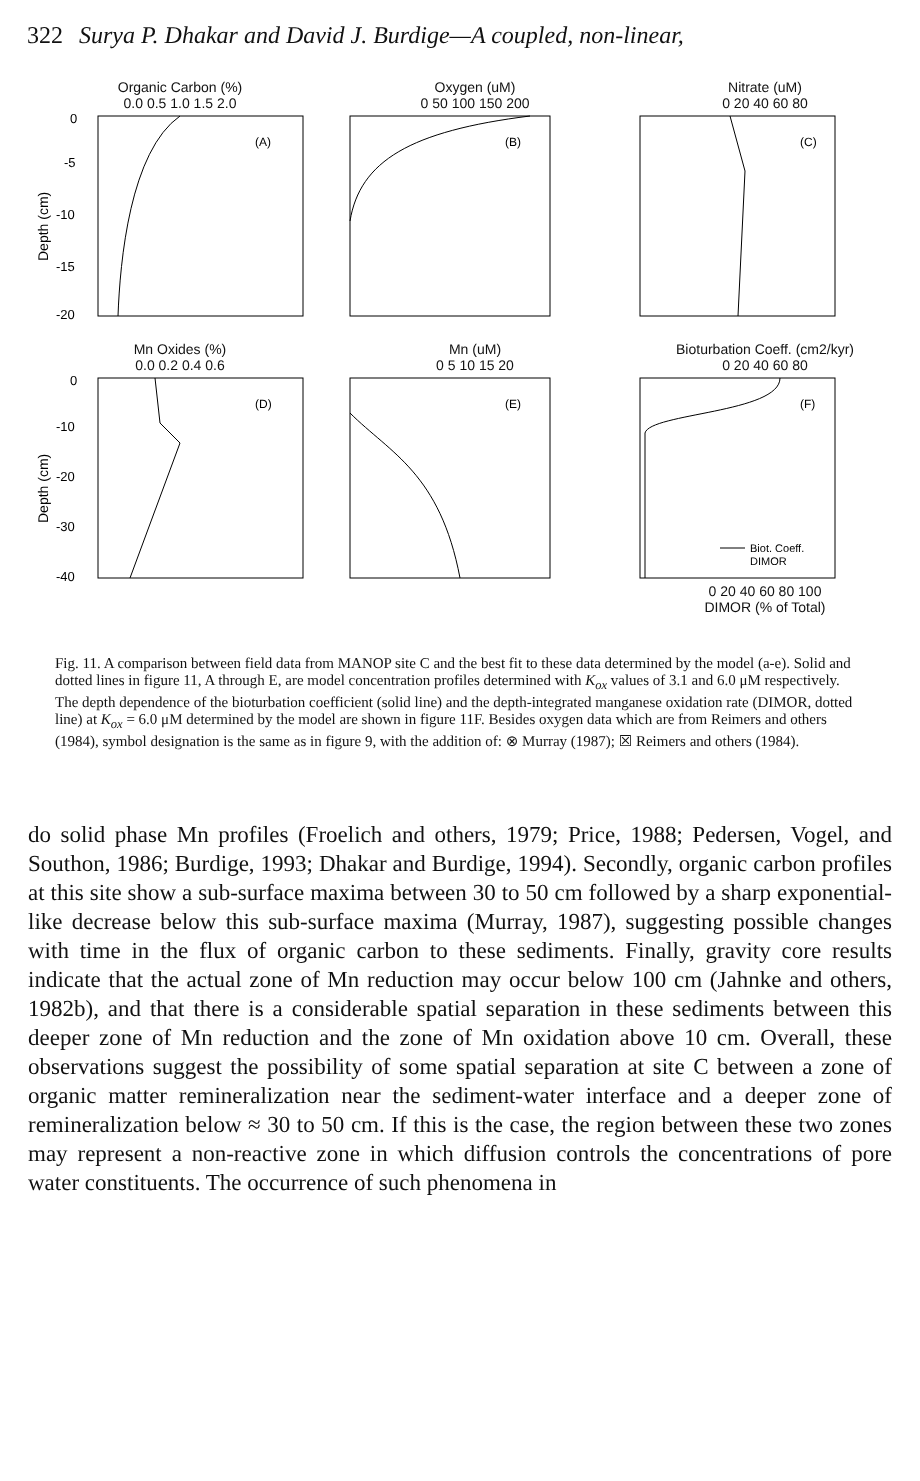322 Surya P. Dhakar and David J. Burdige—A coupled, non-linear,
Organic Carbon (%)
0.0 0.5 1.0 1.5 2.0
(A)
0
-5
-10
-15
-20
Depth (cm)
Oxygen (uM)
0 50 100 150 200
(B)
Nitrate (uM)
0 20 40 60 80
(C)
Mn Oxides (%)
0.0 0.2 0.4 0.6
(D)
0
-10
-20
-30
-40
Depth (cm)
Mn (uM)
0 5 10 15 20
(E)
Bioturbation Coeff. (cm2/kyr)
0 20 40 60 80
(F)
Biot. Coeff.
DIMOR
0 20 40 60 80 100
DIMOR (% of Total)
Fig. 11. A comparison between field data from MANOP site C and the best fit to these data determined by the model (a-e). Solid and dotted lines in figure 11, A through E, are model concentration profiles determined with K<sub>ox</sub> values of 3.1 and 6.0 μM respectively. The depth dependence of the bioturbation coefficient (solid line) and the depth-integrated manganese oxidation rate (DIMOR, dotted line) at K<sub>ox</sub> = 6.0 μM determined by the model are shown in figure 11F. Besides oxygen data which are from Reimers and others (1984), symbol designation is the same as in figure 9, with the addition of: ⊗ Murray (1987); ☒ Reimers and others (1984).
do solid phase Mn profiles (Froelich and others, 1979; Price, 1988; Pedersen, Vogel, and Southon, 1986; Burdige, 1993; Dhakar and Burdige, 1994). Secondly, organic carbon profiles at this site show a sub-surface maxima between 30 to 50 cm followed by a sharp exponential-like decrease below this sub-surface maxima (Murray, 1987), suggesting possible changes with time in the flux of organic carbon to these sediments. Finally, gravity core results indicate that the actual zone of Mn reduction may occur below 100 cm (Jahnke and others, 1982b), and that there is a considerable spatial separation in these sediments between this deeper zone of Mn reduction and the zone of Mn oxidation above 10 cm. Overall, these observations suggest the possibility of some spatial separation at site C between a zone of organic matter remineralization near the sediment-water interface and a deeper zone of remineralization below ≈ 30 to 50 cm. If this is the case, the region between these two zones may represent a non-reactive zone in which diffusion controls the concentrations of pore water constituents. The occurrence of such phenomena in